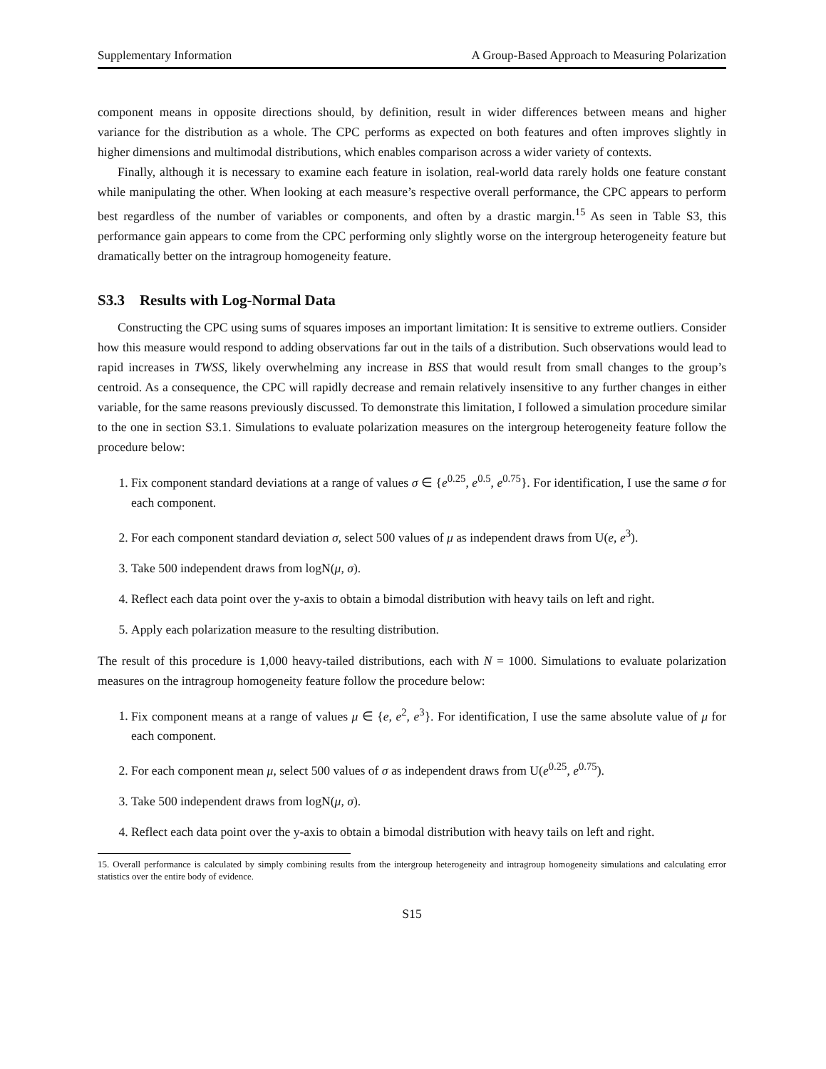Supplementary Information A Group-Based Approach to Measuring Polarization
component means in opposite directions should, by definition, result in wider differences between means and higher variance for the distribution as a whole. The CPC performs as expected on both features and often improves slightly in higher dimensions and multimodal distributions, which enables comparison across a wider variety of contexts.
Finally, although it is necessary to examine each feature in isolation, real-world data rarely holds one feature constant while manipulating the other. When looking at each measure’s respective overall performance, the CPC appears to perform best regardless of the number of variables or components, and often by a drastic margin.<sup>15</sup> As seen in Table S3, this performance gain appears to come from the CPC performing only slightly worse on the intergroup heterogeneity feature but dramatically better on the intragroup homogeneity feature.
S3.3 Results with Log-Normal Data
Constructing the CPC using sums of squares imposes an important limitation: It is sensitive to extreme outliers. Consider how this measure would respond to adding observations far out in the tails of a distribution. Such observations would lead to rapid increases in TWSS, likely overwhelming any increase in BSS that would result from small changes to the group’s centroid. As a consequence, the CPC will rapidly decrease and remain relatively insensitive to any further changes in either variable, for the same reasons previously discussed. To demonstrate this limitation, I followed a simulation procedure similar to the one in section S3.1. Simulations to evaluate polarization measures on the intergroup heterogeneity feature follow the procedure below:
1. Fix component standard deviations at a range of values σ ∈ {e<sup>0.25</sup>, e<sup>0.5</sup>, e<sup>0.75</sup>}. For identification, I use the same σ for each component.
2. For each component standard deviation σ, select 500 values of μ as independent draws from U(e, e<sup>3</sup>).
3. Take 500 independent draws from logN(μ, σ).
4. Reflect each data point over the y-axis to obtain a bimodal distribution with heavy tails on left and right.
5. Apply each polarization measure to the resulting distribution.
The result of this procedure is 1,000 heavy-tailed distributions, each with N = 1000. Simulations to evaluate polarization measures on the intragroup homogeneity feature follow the procedure below:
1. Fix component means at a range of values μ ∈ {e, e<sup>2</sup>, e<sup>3</sup>}. For identification, I use the same absolute value of μ for each component.
2. For each component mean μ, select 500 values of σ as independent draws from U(e<sup>0.25</sup>, e<sup>0.75</sup>).
3. Take 500 independent draws from logN(μ, σ).
4. Reflect each data point over the y-axis to obtain a bimodal distribution with heavy tails on left and right.
15. Overall performance is calculated by simply combining results from the intergroup heterogeneity and intragroup homogeneity simulations and calculating error statistics over the entire body of evidence.
S15